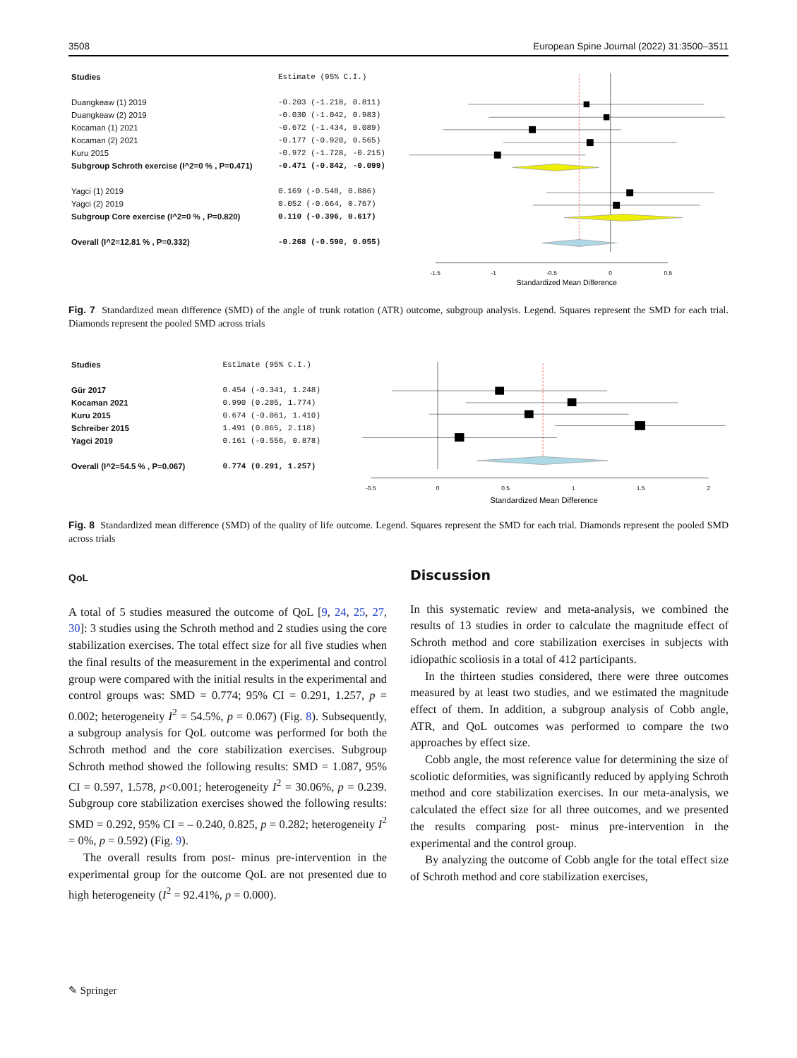3508 European Spine Journal (2022) 31:3500–3511
| Studies | Estimate (95% C.I.) |
| Duangkeaw (1) 2019 | -0.203 (-1.218, 0.811) |
| Duangkeaw (2) 2019 | -0.030 (-1.042, 0.983) |
| Kocaman (1) 2021 | -0.672 (-1.434, 0.089) |
| Kocaman (2) 2021 | -0.177 (-0.920, 0.565) |
| Kuru 2015 | -0.972 (-1.728, -0.215) |
| Subgroup Schroth exercise (I^2=0 % , P=0.471) | -0.471 (-0.842, -0.099) |
| Yagci (1) 2019 | 0.169 (-0.548, 0.886) |
| Yagci (2) 2019 | 0.052 (-0.664, 0.767) |
| Subgroup Core exercise (I^2=0 % , P=0.820) | 0.110 (-0.396, 0.617) |
| Overall (I^2=12.81 % , P=0.332) | -0.268 (-0.590, 0.055) |
-1.5
-1
-0.5
0
0.5
Standardized Mean Difference
Fig. 7 Standardized mean difference (SMD) of the angle of trunk rotation (ATR) outcome, subgroup analysis. Legend. Squares represent the SMD for each trial. Diamonds represent the pooled SMD across trials
| Studies | Estimate (95% C.I.) |
| Gür 2017 | 0.454 (-0.341, 1.248) |
| Kocaman 2021 | 0.990 (0.205, 1.774) |
| Kuru 2015 | 0.674 (-0.061, 1.410) |
| Schreiber 2015 | 1.491 (0.865, 2.118) |
| Yagci 2019 | 0.161 (-0.556, 0.878) |
| Overall (I^2=54.5 % , P=0.067) | 0.774 (0.291, 1.257) |
-0.5
0
0.5
1
1.5
2
Standardized Mean Difference
Fig. 8 Standardized mean difference (SMD) of the quality of life outcome. Legend. Squares represent the SMD for each trial. Diamonds represent the pooled SMD across trials
QoL
A total of 5 studies measured the outcome of QoL [9, 24, 25, 27, 30]: 3 studies using the Schroth method and 2 studies using the core stabilization exercises. The total effect size for all five studies when the final results of the measurement in the experimental and control group were compared with the initial results in the experimental and control groups was: SMD = 0.774; 95% CI = 0.291, 1.257, p = 0.002; heterogeneity I<sup>2</sup> = 54.5%, p = 0.067) (Fig. 8). Subsequently, a subgroup analysis for QoL outcome was performed for both the Schroth method and the core stabilization exercises. Subgroup Schroth method showed the following results: SMD = 1.087, 95% CI = 0.597, 1.578, p˂0.001; heterogeneity I<sup>2</sup> = 30.06%, p = 0.239. Subgroup core stabilization exercises showed the following results: SMD = 0.292, 95% CI = – 0.240, 0.825, p = 0.282; heterogeneity I<sup>2</sup> = 0%, p = 0.592) (Fig. 9).
The overall results from post- minus pre-intervention in the experimental group for the outcome QoL are not presented due to high heterogeneity (I<sup>2</sup> = 92.41%, p = 0.000).
Discussion
In this systematic review and meta-analysis, we combined the results of 13 studies in order to calculate the magnitude effect of Schroth method and core stabilization exercises in subjects with idiopathic scoliosis in a total of 412 participants.
In the thirteen studies considered, there were three outcomes measured by at least two studies, and we estimated the magnitude effect of them. In addition, a subgroup analysis of Cobb angle, ATR, and QoL outcomes was performed to compare the two approaches by effect size.
Cobb angle, the most reference value for determining the size of scoliotic deformities, was significantly reduced by applying Schroth method and core stabilization exercises. In our meta-analysis, we calculated the effect size for all three outcomes, and we presented the results comparing post- minus pre-intervention in the experimental and the control group.
By analyzing the outcome of Cobb angle for the total effect size of Schroth method and core stabilization exercises,
✎ Springer